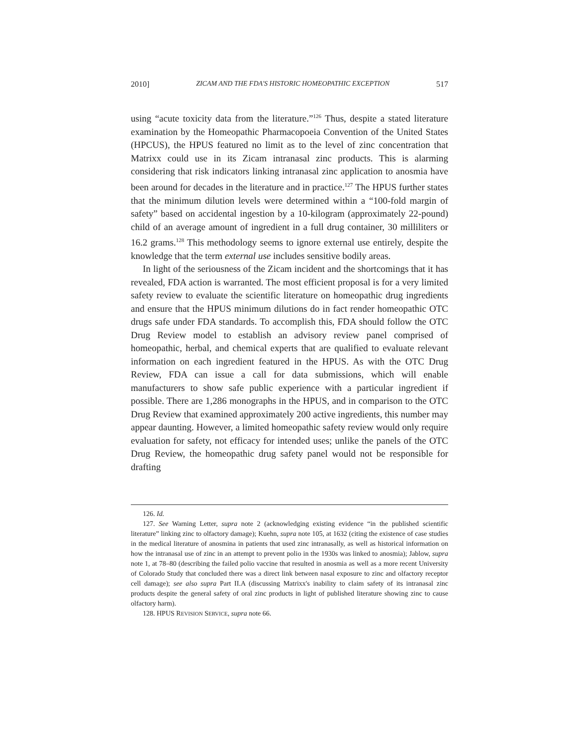2010] ZICAM AND THE FDA'S HISTORIC HOMEOPATHIC EXCEPTION 517
using “acute toxicity data from the literature.”<sup>126</sup> Thus, despite a stated literature examination by the Homeopathic Pharmacopoeia Convention of the United States (HPCUS), the HPUS featured no limit as to the level of zinc concentration that Matrixx could use in its Zicam intranasal zinc products. This is alarming considering that risk indicators linking intranasal zinc application to anosmia have been around for decades in the literature and in practice.<sup>127</sup> The HPUS further states that the minimum dilution levels were determined within a “100-fold margin of safety” based on accidental ingestion by a 10-kilogram (approximately 22-pound) child of an average amount of ingredient in a full drug container, 30 milliliters or 16.2 grams.<sup>128</sup> This methodology seems to ignore external use entirely, despite the knowledge that the term external use includes sensitive bodily areas.
In light of the seriousness of the Zicam incident and the shortcomings that it has revealed, FDA action is warranted. The most efficient proposal is for a very limited safety review to evaluate the scientific literature on homeopathic drug ingredients and ensure that the HPUS minimum dilutions do in fact render homeopathic OTC drugs safe under FDA standards. To accomplish this, FDA should follow the OTC Drug Review model to establish an advisory review panel comprised of homeopathic, herbal, and chemical experts that are qualified to evaluate relevant information on each ingredient featured in the HPUS. As with the OTC Drug Review, FDA can issue a call for data submissions, which will enable manufacturers to show safe public experience with a particular ingredient if possible. There are 1,286 monographs in the HPUS, and in comparison to the OTC Drug Review that examined approximately 200 active ingredients, this number may appear daunting. However, a limited homeopathic safety review would only require evaluation for safety, not efficacy for intended uses; unlike the panels of the OTC Drug Review, the homeopathic drug safety panel would not be responsible for drafting
126. Id.
127. See Warning Letter, supra note 2 (acknowledging existing evidence “in the published scientific literature” linking zinc to olfactory damage); Kuehn, supra note 105, at 1632 (citing the existence of case studies in the medical literature of anosmina in patients that used zinc intranasally, as well as historical information on how the intranasal use of zinc in an attempt to prevent polio in the 1930s was linked to anosmia); Jablow, supra note 1, at 78–80 (describing the failed polio vaccine that resulted in anosmia as well as a more recent University of Colorado Study that concluded there was a direct link between nasal exposure to zinc and olfactory receptor cell damage); see also supra Part II.A (discussing Matrixx's inability to claim safety of its intranasal zinc products despite the general safety of oral zinc products in light of published literature showing zinc to cause olfactory harm).
128. HPUS REVISION SERVICE, supra note 66.